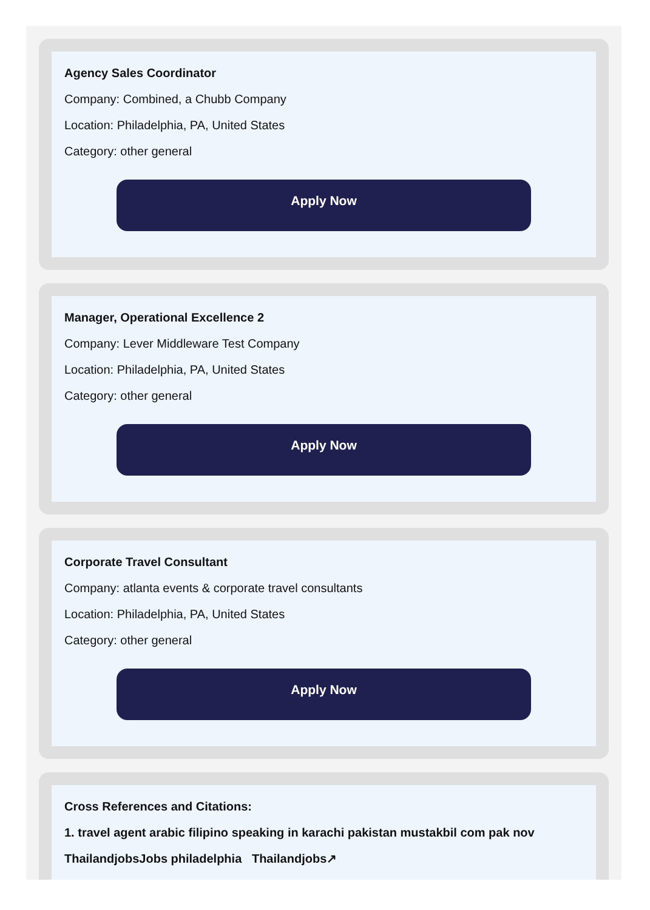Agency Sales Coordinator
Company: Combined, a Chubb Company
Location: Philadelphia, PA, United States
Category: other general
Apply Now
Manager, Operational Excellence 2
Company: Lever Middleware Test Company
Location: Philadelphia, PA, United States
Category: other general
Apply Now
Corporate Travel Consultant
Company: atlanta events & corporate travel consultants
Location: Philadelphia, PA, United States
Category: other general
Apply Now
Cross References and Citations:
1. travel agent arabic filipino speaking in karachi pakistan mustakbil com pak nov
ThailandjobsJobs philadelphia Thailandjobs↗